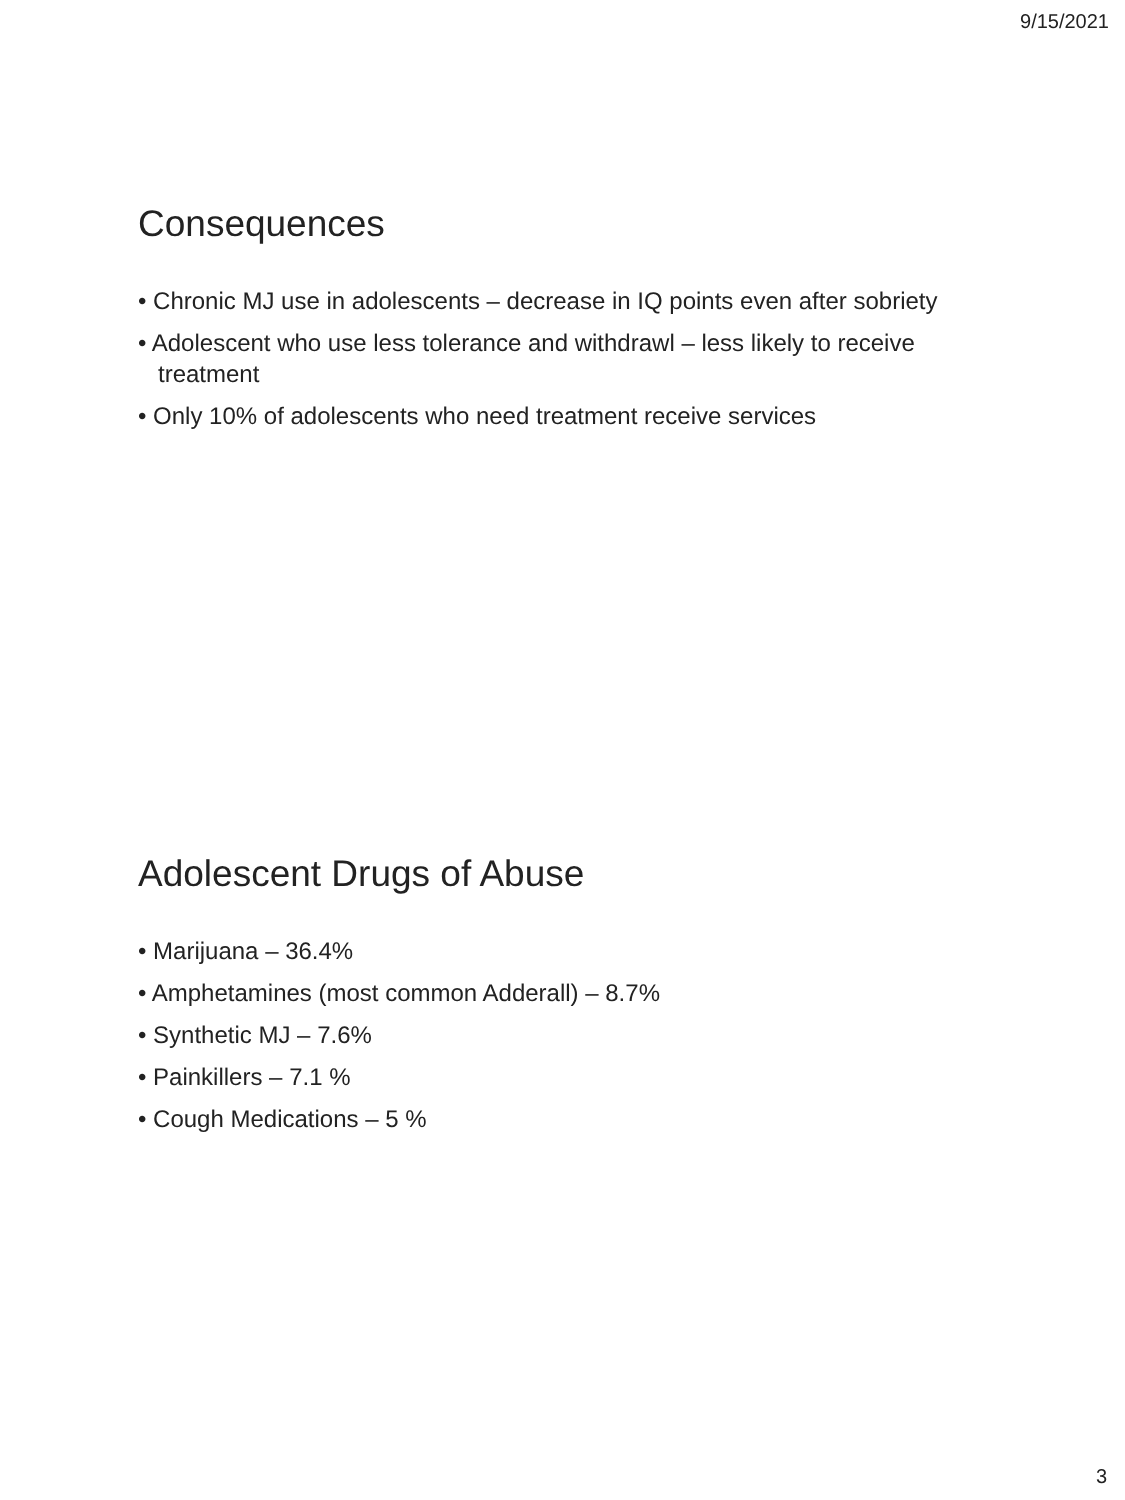9/15/2021
Consequences
• Chronic MJ use in adolescents – decrease in IQ points even after sobriety
• Adolescent who use less tolerance and withdrawl – less likely to receive treatment
• Only 10% of adolescents who need treatment receive services
Adolescent Drugs of Abuse
• Marijuana – 36.4%
• Amphetamines (most common Adderall) – 8.7%
• Synthetic MJ – 7.6%
• Painkillers – 7.1 %
• Cough Medications – 5 %
3